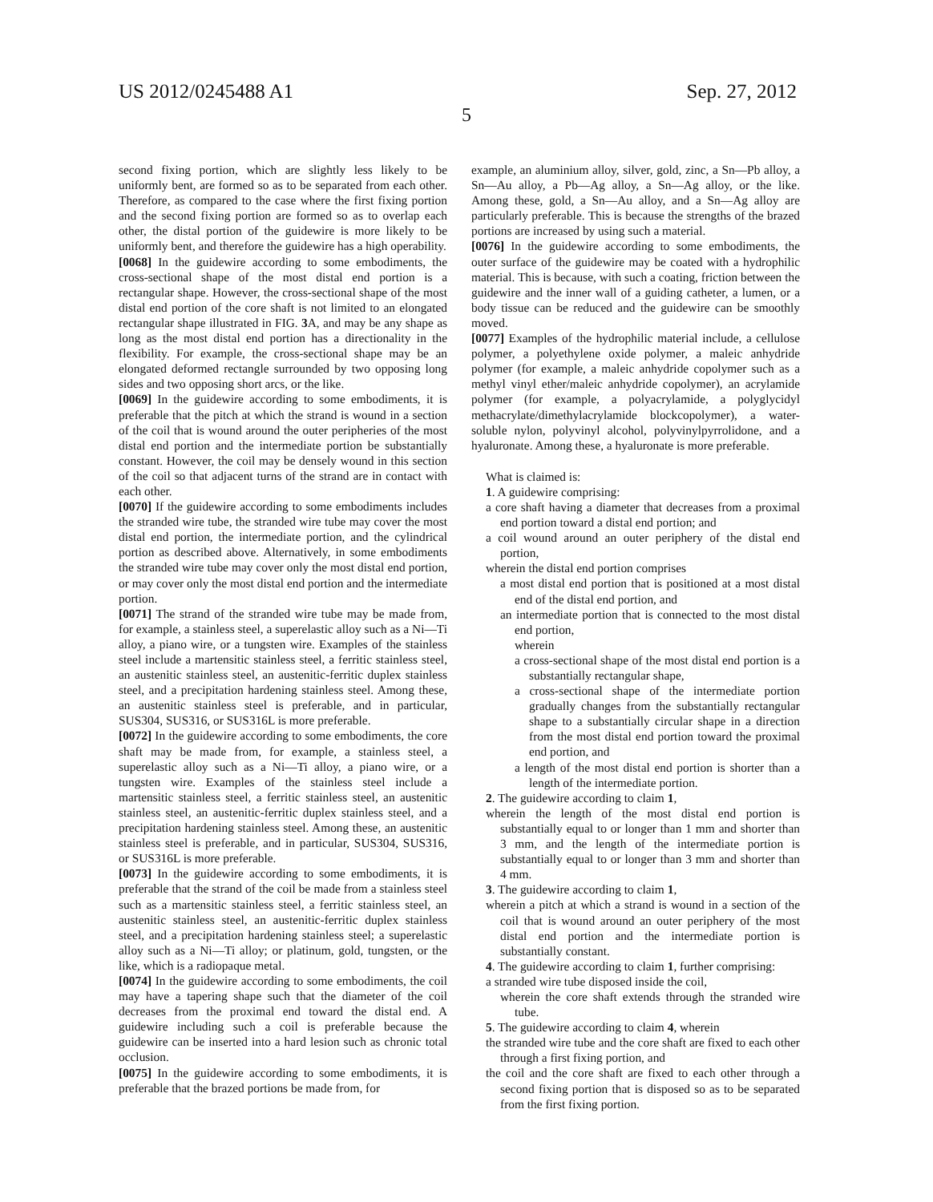US 2012/0245488 A1 Sep. 27, 2012
5
second fixing portion, which are slightly less likely to be uniformly bent, are formed so as to be separated from each other. Therefore, as compared to the case where the first fixing portion and the second fixing portion are formed so as to overlap each other, the distal portion of the guidewire is more likely to be uniformly bent, and therefore the guidewire has a high operability.
[0068] In the guidewire according to some embodiments, the cross-sectional shape of the most distal end portion is a rectangular shape. However, the cross-sectional shape of the most distal end portion of the core shaft is not limited to an elongated rectangular shape illustrated in FIG. 3 A, and may be any shape as long as the most distal end portion has a directionality in the flexibility. For example, the cross-sectional shape may be an elongated deformed rectangle surrounded by two opposing long sides and two opposing short arcs, or the like.
[0069] In the guidewire according to some embodiments, it is preferable that the pitch at which the strand is wound in a section of the coil that is wound around the outer peripheries of the most distal end portion and the intermediate portion be substantially constant. However, the coil may be densely wound in this section of the coil so that adjacent turns of the strand are in contact with each other.
[0070] If the guidewire according to some embodiments includes the stranded wire tube, the stranded wire tube may cover the most distal end portion, the intermediate portion, and the cylindrical portion as described above. Alternatively, in some embodiments the stranded wire tube may cover only the most distal end portion, or may cover only the most distal end portion and the intermediate portion.
[0071] The strand of the stranded wire tube may be made from, for example, a stainless steel, a superelastic alloy such as a Ni—Ti alloy, a piano wire, or a tungsten wire. Examples of the stainless steel include a martensitic stainless steel, a ferritic stainless steel, an austenitic stainless steel, an austenitic-ferritic duplex stainless steel, and a precipitation hardening stainless steel. Among these, an austenitic stainless steel is preferable, and in particular, SUS304, SUS316, or SUS316L is more preferable.
[0072] In the guidewire according to some embodiments, the core shaft may be made from, for example, a stainless steel, a superelastic alloy such as a Ni—Ti alloy, a piano wire, or a tungsten wire. Examples of the stainless steel include a martensitic stainless steel, a ferritic stainless steel, an austenitic stainless steel, an austenitic-ferritic duplex stainless steel, and a precipitation hardening stainless steel. Among these, an austenitic stainless steel is preferable, and in particular, SUS304, SUS316, or SUS316L is more preferable.
[0073] In the guidewire according to some embodiments, it is preferable that the strand of the coil be made from a stainless steel such as a martensitic stainless steel, a ferritic stainless steel, an austenitic stainless steel, an austenitic-ferritic duplex stainless steel, and a precipitation hardening stainless steel; a superelastic alloy such as a Ni—Ti alloy; or platinum, gold, tungsten, or the like, which is a radiopaque metal.
[0074] In the guidewire according to some embodiments, the coil may have a tapering shape such that the diameter of the coil decreases from the proximal end toward the distal end. A guidewire including such a coil is preferable because the guidewire can be inserted into a hard lesion such as chronic total occlusion.
[0075] In the guidewire according to some embodiments, it is preferable that the brazed portions be made from, for
example, an aluminium alloy, silver, gold, zinc, a Sn—Pb alloy, a Sn—Au alloy, a Pb—Ag alloy, a Sn—Ag alloy, or the like. Among these, gold, a Sn—Au alloy, and a Sn—Ag alloy are particularly preferable. This is because the strengths of the brazed portions are increased by using such a material.
[0076] In the guidewire according to some embodiments, the outer surface of the guidewire may be coated with a hydrophilic material. This is because, with such a coating, friction between the guidewire and the inner wall of a guiding catheter, a lumen, or a body tissue can be reduced and the guidewire can be smoothly moved.
[0077] Examples of the hydrophilic material include, a cellulose polymer, a polyethylene oxide polymer, a maleic anhydride polymer (for example, a maleic anhydride copolymer such as a methyl vinyl ether/maleic anhydride copolymer), an acrylamide polymer (for example, a polyacrylamide, a polyglycidyl methacrylate/dimethylacrylamide blockcopolymer), a water-soluble nylon, polyvinyl alcohol, polyvinylpyrrolidone, and a hyaluronate. Among these, a hyaluronate is more preferable.
What is claimed is:
1. A guidewire comprising:
a core shaft having a diameter that decreases from a proximal end portion toward a distal end portion; and
a coil wound around an outer periphery of the distal end portion,
wherein the distal end portion comprises
a most distal end portion that is positioned at a most distal end of the distal end portion, and
an intermediate portion that is connected to the most distal end portion,
wherein
a cross-sectional shape of the most distal end portion is a substantially rectangular shape,
a cross-sectional shape of the intermediate portion gradually changes from the substantially rectangular shape to a substantially circular shape in a direction from the most distal end portion toward the proximal end portion, and
a length of the most distal end portion is shorter than a length of the intermediate portion.
2. The guidewire according to claim 1,
wherein the length of the most distal end portion is substantially equal to or longer than 1 mm and shorter than 3 mm, and the length of the intermediate portion is substantially equal to or longer than 3 mm and shorter than 4 mm.
3. The guidewire according to claim 1,
wherein a pitch at which a strand is wound in a section of the coil that is wound around an outer periphery of the most distal end portion and the intermediate portion is substantially constant.
4. The guidewire according to claim 1, further comprising:
a stranded wire tube disposed inside the coil,
wherein the core shaft extends through the stranded wire tube.
5. The guidewire according to claim 4, wherein
the stranded wire tube and the core shaft are fixed to each other through a first fixing portion, and
the coil and the core shaft are fixed to each other through a second fixing portion that is disposed so as to be separated from the first fixing portion.